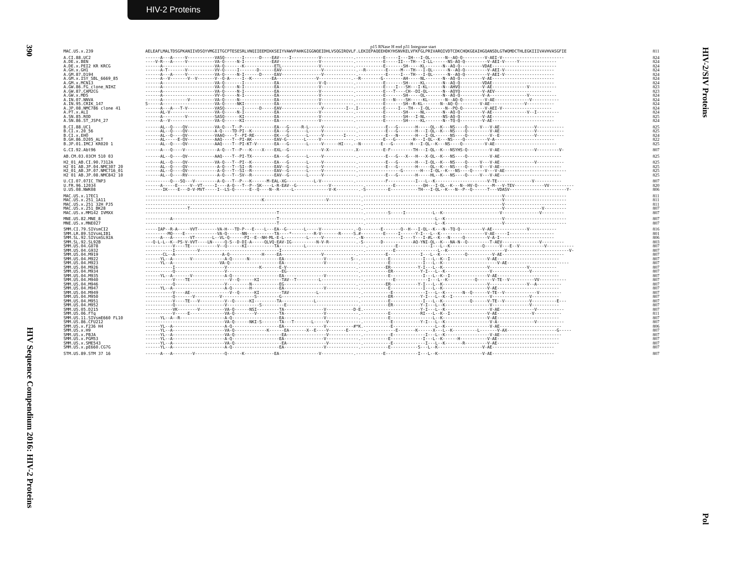HIV-2 Proteins
390
HIV Sequence Compendium 2016: HIV-2 Proteins
HIV-2/SIV Proteins
Pol
p15 RNase H end p31 Integrase start
| MAC.US.x.239 | AELEAFLMALTDSGPKANIIVDSQYVMGIITGCPTESESRLVNQIIEEMIKKSEIYVAWVPAHKGIGGNQEIDHLVSQGIRQVLF.LEKIEPAQEEHDKYHSNVKELVFKFGLPRIVARQIVDTCDKCHQKGEAIHGQANSDLGTWQMDCTHLEGKIIIVAVHVASGFIE | 811 |
| A.CI.88.UC2 | ------A---A-----V-----------VASQ-------I------D----EAV----I-----------V-------------.-----------E-----I---IH---I-QL------N--AQ-Q---------V-AEI-V------------------------- | 824 |
| A.DE.x.BEN | ----V-R---A-----V-----------VA-Q-----N-I-----------EAV----------------V-------------.-----------E-----II---TH---I-LL------NS-AQ-Q---------V-AEI-V-----Y--------------- | 824 |
| A.DE.x.PEI2_KR_KRCG | ------A---------------------VA-Q-------K------------ETL---------------V-------------.-----------E-------SH-----KL-------N--AQ-Q---------VDAE-------------------------- | 824 |
| A.GH.x.GH1 | ------A-T-------V-----------VV-Q-----I-------D------EAV----------------V-------------.--R--------E-----M---TH---I-QL------N--AQ-Q---------V-AEI-V-------------------- | 824 |
| A.GM.87.D194 | ------A---A-----V-----------VA-Q-----N-I------D-----EAV----------------V-------------.-----------E-----I---TH---I-QL------N--AQ-Q---------V-AEI-V-------------------- | 824 |
| A.GM.x.ISY_SBL_6669_85 | ------A--V-------V--V-------V--Q-A-----I--K--------EA----------------V-------------.--R--------G--------AH-----NL-------N--AQ-Q---------V-AE------------------------- | 824 |
| A.GM.x.MCN13 | ------A---------------------VA-Q-------I------------EA----------------V-Q-----------.-----------E-------SH-----KL-------N--AQ-Q---------VDAE------------------------- | 824 |
| A.GW.86.FG_clone_NIHZ | ------A---------------------VA-Q-----N-I------------EA----------------V-------------.-----------E----I---SH---I-KL------N--AHVQ---------V-AE--------------V----------- | 823 |
| A.GW.87.CAM2CG | ------A---------------------VA-Q-----N-I------------EA----------------V-------------.-----------E---T----CH--DI-QL------N--AQYQ---------V-AEV----------------------- | 823 |
| A.GW.x.MDS | ------A---------------------VV-Q-----N-I------------EA----------------V-------------.-----------E-------SH-----QL-------N--AQ-Q---------V-A---------------V----------- | 824 |
| A.IN.07.NNVA | ------A----------V----------VA-Q-----N--------------EA----------------V-------------.-----------E---N----SH-----KL-------N--AQ-Q---------V-AE--------------V----------- | 824 |
| A.IN.95.CRIK_147 | S-----A---------------------VA-Q-----NKI------------EA----------------V-------------.-----------E-------SH--R-KL-------N--AQ-Q---------V-AE--------------V----------- | 824 |
| A.JP.08.NMC786_clone_41 | ------A---A---T-V-----------VASQ-------I------D-----EAV----------------V---------I--.I----------E-----I---TH---I-QL------N--PQ-Q---------V-AEI-V-------------------- | 824 |
| A.PT.x.ALI | ------AL-V------------------VA-Q-----N-I------------EA----------------V-------------.-----------E-------SH-----NL-------N--AQ-Q---------V-AE--------------V--I--------- | 824 |
| A.SN.85.ROD | ------A---------V-----------SASQ------KI------------EA----------------V-------------.-----------E-------SH---I-NL-------NS-AQ-Q---------V-AE------------------------- | 825 |
| A.SN.86.ST_JSP4_27 | ------A--V------------------VA-Q------KI------------EA----------------V-------------.-----------E-------SH-----KL-------N--TQ-Q---------V-AE------------------------- | 824 |
| B.CI.88.UC1 | ------AL--Q----QV-----------VA-Q---T--P-------------EA---G-----R-L-----V-------------.-----------E---G-------H-----QL--K---NS----Q-----V---V-AE--------------V----------- | 825 |
| B.CI.x.20_56 | ------AL--Q----QV-----------A-Q----TD-PI--K---------EA---G-------L-----V-------------.-----------E---G-------H---I-QL--K---NS----Q---------V-AE--------------V----------- | 825 |
| B.CI.x.EHO | ------AL--Q----QV-----------VAAQ----T--PI-RE--------EK---G-------L-----V--------I----.-----------E---N-------H---I-QL------NS----Q---------V--E--------------V----------- | 824 |
| B.GH.86.D205_ALT | ------AL-----E-QV-----------AAQ----T--PI-AK---------EAV-G-------L-----V-------------.-----------E---G-------H---I-QL--K---NS----Q---------V-A------------------------ | 822 |
| B.JP.01.IMCJ_KR020_1 | ------AL--Q----QV-----------AAQ----T--PI-KT-V-------EA---G-------L-----V------HI---.--N--------E---G-------H---I-QL--K---NS----Q---------V-AE------------------------- | 825 |
| G.CI.92.Abt96 | ------A---Q----V-------------A-Q---T--P---K----X----EXL--G-------------V-X----------.X----------E-F---------TH---I-QL--K---NSYHS-Q---------V-AE--------------V---------V- | 807 |
| AB.CM.03.03CM_510_03 | ------AL--Q----QV-----------AAQ----T--PI-TX---------EA---G-------L-----V-------------.-----------E---G---X---H---X-QL--K---NS----Q---------V-AE------------------------- | 825 |
| H2_01_AB.CI.90.7312A | ------AL--Q----QV-----------VA-Q---T--PI--K---------EA---G-------L-----V-------------.-----------E---G-------H---I-QL--K---NS----Q-----V---V-AE--------------V----------- | 825 |
| H2_01_AB.JP.04.NMC307_20 | ------AL--Q----QV------------A-Q---T--SI--R---------EAV--G-------L-----V-------------.-----------E---G-------H-----QL--K---NS----Q-----V---V-AE------------------------- | 825 |
| H2_01_AB.JP.07.NMC716_01 | ------AL--Q----QV------------A-Q---T--SI--R---------EAV--G-------L-----V-------------.-----------------G-------H---I-QL--K---NS----Q-----V---V-AE------------------------- | 825 |
| H2_01_AB.JP.08.NMC842_10 | ------AL--Q----RV------------A-Q---T--SV--R---------EAV--G-------L-----V-------------.-----------E---G-------H-----HL--K---NS----Q-----V---V-AE------------------------- | 825 |
| U.CI.07.07IC_TNP3 | ----------Q---SQ---V---------A-Q---T--P---K------M-EAL-XG-----------L-V-------------.------------F-----------I---L--K---------------------V-TE--------------V----------- | 807 |
| U.FR.96.12034 | ------A-----E-----V--VT-----I----A-Q---T--P--SK----L-R-EAV--G-------------V-------------.-----------E-----------QH---I-QL--K---N--HV-Q------M---V-TEV------------VV---------- | 820 |
| U.US.08.NWK08 | -------IK----E---D-V-MVT-----I--LS-Q------E--Q----N--R-----L--------------V-K---------.-S---------E-----------TH---I-QL--K---N--P--Q------T---VDASV-----------------------Y- | 806 |
| MAC.US.x.17EC1 | ---------------------------------------------------------------------------------------.--------------------------------------------------------V------------------------- | 811 |
| MAC.US.x.251_1A11 | -----------------------------------------------K-------------------------V-------------.--------------------------------------------------------V------------------------- | 811 |
| MAC.US.x.251_32H_PJ5 | ---------------------------------------------------------------------------------------.--------------------------------------------------------V------------------------- | 811 |
| MAC.US.x.251_BK28 | -----------------T---------------------------------------------------------------------.--------------------------------------------------------V---------------V--------- | 807 |
| MAC.US.x.MM142_IVMXX | -----------------------------------------------------T----------------------------------.---------S-----I-----------L--K-----------------------V---------------V--------- | 807 |
| MNE.US.82.MNE_8 | ----------A------------------------------------------T----------------------------------.----------------------------L--K-----------------------V------------------------- | 807 |
| MNE.US.x.MNE027 | -----------------------------------------------------T----------------------------------.----------------------------L--K-----------------------V------------------------- | 807 |
| SMM.CI.79.SIVsmCI2 | -----IAP--R-A-----VVT--------VA-H---TD-P---E----L---EA--G-------L-----V-------------.-Q--------E-------Q--H---I-QL--K---N--TQ-Q---------V-AE--------------V----------- | 816 |
| SMM.LR.89.SIVsmLIB1 | ---------MQ----E-------------VA-Q------NN-----------TA----*---------R-V-------R-----S.#---------E-----I------Y-I---L--K------------------V-AE-----I------------------ | 801 |
| SMM.SL.92.SIVsmSL92A | ------A---A-------VT-------L--VL-Q------PI--E--NH-ML-E-L---------L-----V-------------.-N---------------I----Y---I-#L--K---N-----Q---------V-A-I---------------------- | 806 |
| SMM.SL.92.SL92B | ---Q-L-L--K--PS-V-VVT----LN-----Q-S--D-DI-A-----QLVQ-EAV-IG----------N-V-R-----------.-S-------D------------AQ-YNI-QL--K---NA-N--Q---------T-AEV---------------V--------- | 803 |
| SMM.US.04.G078 | -----------V----TE-----------V--Q------KI-----------TA----------L------------------------.-----------E-------------I---L--K-------------Q------V---E--V----------V----------- | 807 |
| SMM.US.04.G932 | -----------I---------V--------------------------------I---------------------------------.-----------E-----------------L--K-----------------------V-------------------------V- | 807 |
| SMM.US.04.M919 | -------CL--A-------------------A-Q-------------H-----EA----------------V-------------.-----------E-------------I---L--K----------Q----------V-AE------------------------- | 807 |
| SMM.US.04.M922 | ------YL--A-------V-------------A-Q------N------------EA----------------V----------S--.-----------E-------------I---L--K--I---------------V-AE------------------------- | 807 |
| SMM.US.04.M923 | ------YL--A-------------------VA-Q--------------------EA----------------V-------------.-----------E-------------I---L--K----------------------V-AE------------------------- | 807 |
| SMM.US.04.M926 | -----------I--------------------V-------------K-------E-V----------------------------.-----------ER-----------Y-I---L--K------------------V---------------V----------- | 807 |
| SMM.US.04.M934 | -----------Q--------------------V----------------------EG-----------------------------.-----------ER-----------Y-I---L--K------------------V---------------V----------- | 807 |
| SMM.US.04.M935 | ------YL--A-------V-------------A-Q-------------------EA----------------V-------------.-----------E-------------I---L--K--I---------------V-AE------------------------- | 807 |
| SMM.US.04.M940 | -----------V----TE----------------V--Q------KI---------TAV--T---------L-----------------.-----------E-------------I---L--K-----------Q------V-TE--V----------VV----------- | 807 |
| SMM.US.04.M946 | -----------Q--------------------V---------N-----------EG-----------------------------.-----------ER-----------Y-I---L--K------------------V---------------V--A---------- | 807 |
| SMM.US.04.M947 | ------YL--A---------------------A-Q-------H-----------EA----------------V-------------.-----------E-------------I---L--K------------------V-AE------------------------- | 807 |
| SMM.US.04.M949 | -----------V----AE----------------V--Q------KI---------TAV-----------L-----------------.-----------E-------------I---L--K-------N--Q------V-TE--V-------------V--------- | 807 |
| SMM.US.04.M950 | -----------Q-------V----------V-------------S---------G-------------------------------.-----------ER-----------Y-I---L--K--I---------------V---------------V----------- | 807 |
| SMM.US.04.M951 | -----------V----TE---V----------V--Q------KI---------TA-------------L-----------------.-----------E-------------I---L--K-----------Q------V-TE--V----------V----------E--- | 807 |
| SMM.US.04.M952 | -----------Q--------------------V-------------S---------E-----------------------------.-----------ER-----------Y-I---L--K------------------V---------------V----------- | 807 |
| SMM.US.05.D215 | -----------VK--------V----------VA-Q------NSI---------TA----------------V-----------D-E.-----------------------Y-I---L--K------------------V-AE--------------V----------- | 807 |
| SMM.US.06.FTq | -----------V-----E--------------VA-Q--------V---------TA----------------V-------------.-----------E------------RI---L--K--I---------------V-AE--------------V----------- | 811 |
| SMM.US.11.SIVsmE660_FL10 | ------YL--A--R------------------A-Q-------------------EA----------------V-------------.-----------E-----------------L--K------------------V-AE------------------------- | 807 |
| SMM.US.86.CFU212 | --------------------------------VA-Q------NKI-S-------TA---T-------L-----V-------------.-----------E-----------Y-I---L--K------------------V-A---------------V----------- | 807 |
| SMM.US.x.F236_H4 | ------YL--A---------------------A-Q-------------------EA----------------V-----------#*K.-----------E-----------------L--K------------------V-AE------------------------- | 806 |
| SMM.US.x.H9 | ------YL--A---------------------VA-Q-------------K------EA-------X--E----V-------E-------.-----------E-------K------X---L--K----------L-------V-AX--------------------G----- | 807 |
| SMM.US.x.PBJA | ------YL--A---------------------VA-Q-------------------EA----------------V-------------.-----------E-------------I---L--K------------------V-AE------------------------- | 807 |
| SMM.US.x.PGM53 | ------YL--A---------------------A-Q-------------------EA----------------V-------------.-----------E-------------I---L--K------H-----------V-AE------------------------- | 807 |
| SMM.US.x.SME543 | ------YL--A---------------------VA-Q-------------------EA----------------V-------------.-----------E-------------I---L--K-------R---------V-AE------------------------- | 807 |
| SMM.US.x.pE660.CG7G | ------YL--A---------------------A-Q-------------------EA----------------V-------------.-----------E-----------S---L--K------------------V-AE------------------------- | 807 |
| STM.US.89.STM_37_16 | ------A---A--------V------------Q------K------------EA----------------V-------------.-----------E-------------I---L--K------------------V-AE------------------------- | 807 |